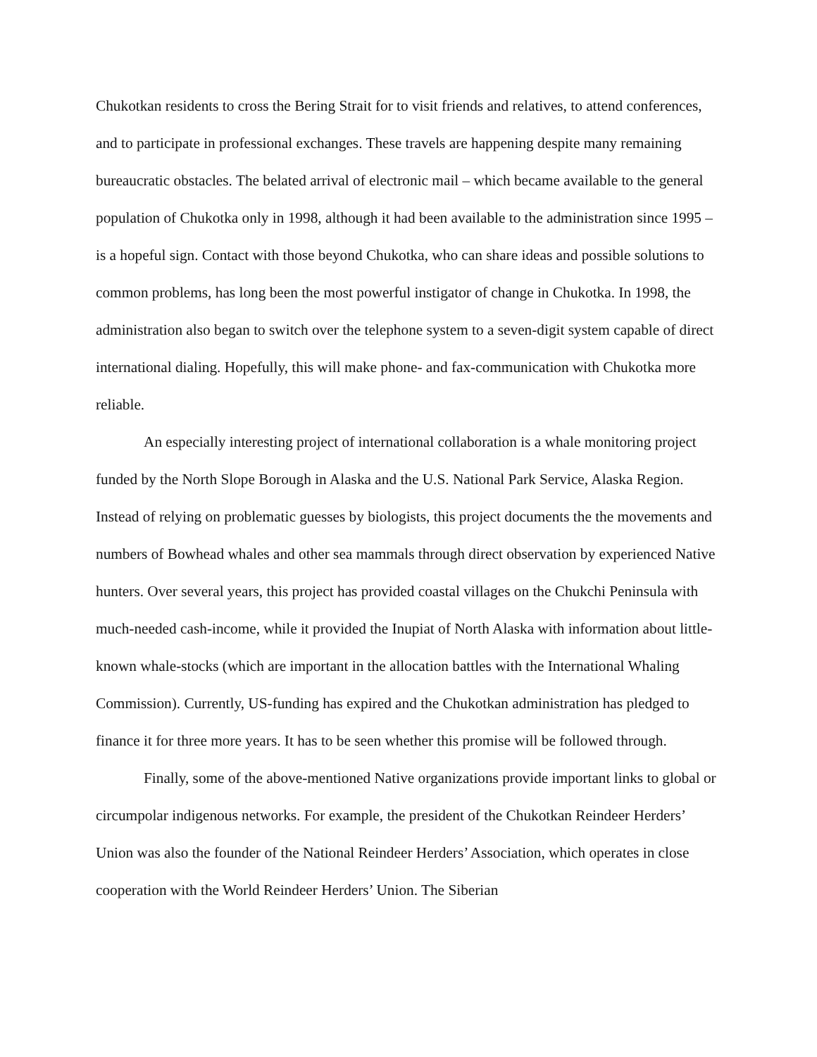Chukotkan residents to cross the Bering Strait for to visit friends and relatives, to attend conferences, and to participate in professional exchanges. These travels are happening despite many remaining bureaucratic obstacles. The belated arrival of electronic mail – which became available to the general population of Chukotka only in 1998, although it had been available to the administration since 1995 – is a hopeful sign. Contact with those beyond Chukotka, who can share ideas and possible solutions to common problems, has long been the most powerful instigator of change in Chukotka. In 1998, the administration also began to switch over the telephone system to a seven-digit system capable of direct international dialing. Hopefully, this will make phone- and fax-communication with Chukotka more reliable.
An especially interesting project of international collaboration is a whale monitoring project funded by the North Slope Borough in Alaska and the U.S. National Park Service, Alaska Region. Instead of relying on problematic guesses by biologists, this project documents the the movements and numbers of Bowhead whales and other sea mammals through direct observation by experienced Native hunters. Over several years, this project has provided coastal villages on the Chukchi Peninsula with much-needed cash-income, while it provided the Inupiat of North Alaska with information about little-known whale-stocks (which are important in the allocation battles with the International Whaling Commission). Currently, US-funding has expired and the Chukotkan administration has pledged to finance it for three more years. It has to be seen whether this promise will be followed through.
Finally, some of the above-mentioned Native organizations provide important links to global or circumpolar indigenous networks. For example, the president of the Chukotkan Reindeer Herders’ Union was also the founder of the National Reindeer Herders’ Association, which operates in close cooperation with the World Reindeer Herders’ Union. The Siberian